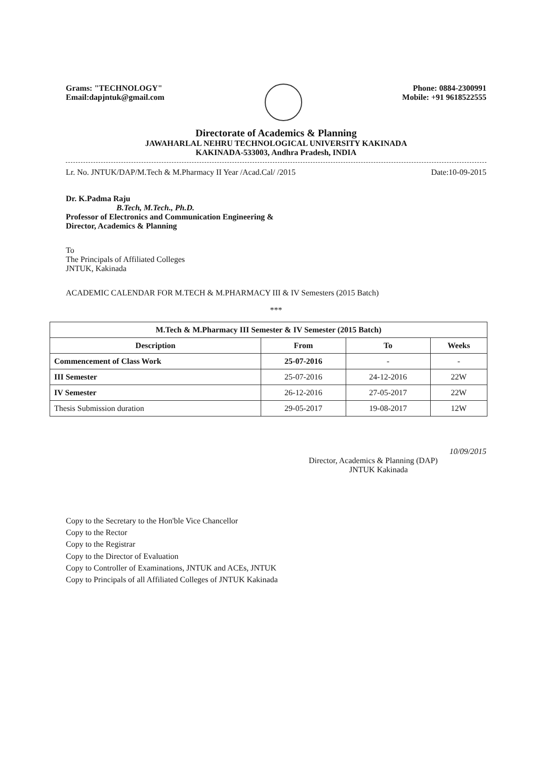Grams: "TECHNOLOGY"
Email:dapjntuk@gmail.com
Phone: 0884-2300991
Mobile: +91 9618522555
Directorate of Academics & Planning
JAWAHARLAL NEHRU TECHNOLOGICAL UNIVERSITY KAKINADA
KAKINADA-533003, Andhra Pradesh, INDIA
Lr. No. JNTUK/DAP/M.Tech & M.Pharmacy II Year /Acad.Cal/ /2015 Date:10-09-2015
Dr. K.Padma Raju
B.Tech, M.Tech., Ph.D.
Professor of Electronics and Communication Engineering &
Director, Academics & Planning
To
The Principals of Affiliated Colleges
JNTUK, Kakinada
ACADEMIC CALENDAR FOR M.TECH & M.PHARMACY III & IV Semesters (2015 Batch)
***
| M.Tech & M.Pharmacy III Semester & IV Semester (2015 Batch) | | | |
| --- | --- | --- | --- |
| Description | From | To | Weeks |
| Commencement of Class Work | 25-07-2016 | - | - |
| III Semester | 25-07-2016 | 24-12-2016 | 22W |
| IV Semester | 26-12-2016 | 27-05-2017 | 22W |
| Thesis Submission duration | 29-05-2017 | 19-08-2017 | 12W |
10/09/2015
Director, Academics & Planning (DAP)
JNTUK Kakinada
Copy to the Secretary to the Hon'ble Vice Chancellor
Copy to the Rector
Copy to the Registrar
Copy to the Director of Evaluation
Copy to Controller of Examinations, JNTUK and ACEs, JNTUK
Copy to Principals of all Affiliated Colleges of JNTUK Kakinada